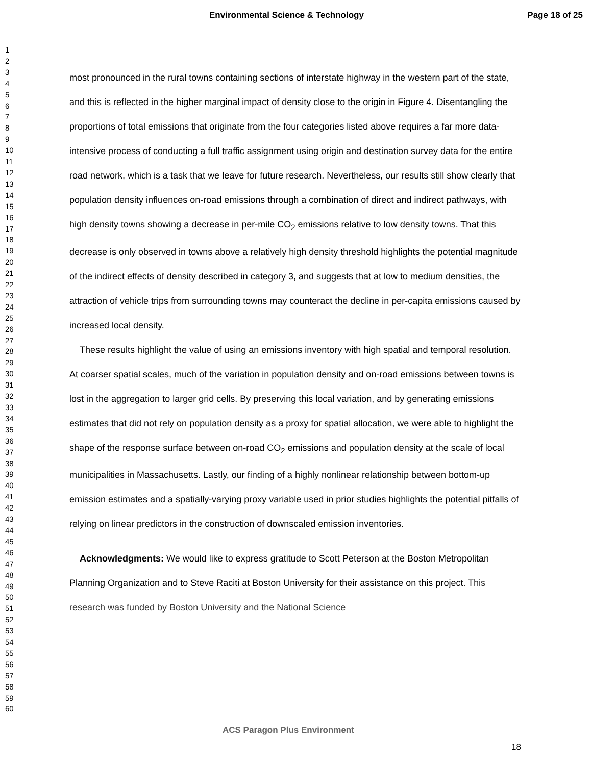Environmental Science & Technology Page 18 of 25
1
2
3
4
5
6
7
8
9
10
11
12
13
14
15
16
17
18
19
20
21
22
23
24
25
26
27
28
29
30
31
32
33
34
35
36
37
38
39
40
41
42
43
44
45
46
47
48
49
50
51
52
53
54
55
56
57
58
59
60
most pronounced in the rural towns containing sections of interstate highway in the western part of the state, and this is reflected in the higher marginal impact of density close to the origin in Figure 4. Disentangling the proportions of total emissions that originate from the four categories listed above requires a far more data-intensive process of conducting a full traffic assignment using origin and destination survey data for the entire road network, which is a task that we leave for future research. Nevertheless, our results still show clearly that population density influences on-road emissions through a combination of direct and indirect pathways, with high density towns showing a decrease in per-mile CO<sub>2</sub> emissions relative to low density towns. That this decrease is only observed in towns above a relatively high density threshold highlights the potential magnitude of the indirect effects of density described in category 3, and suggests that at low to medium densities, the attraction of vehicle trips from surrounding towns may counteract the decline in per-capita emissions caused by increased local density.
These results highlight the value of using an emissions inventory with high spatial and temporal resolution. At coarser spatial scales, much of the variation in population density and on-road emissions between towns is lost in the aggregation to larger grid cells. By preserving this local variation, and by generating emissions estimates that did not rely on population density as a proxy for spatial allocation, we were able to highlight the shape of the response surface between on-road CO<sub>2</sub> emissions and population density at the scale of local municipalities in Massachusetts. Lastly, our finding of a highly nonlinear relationship between bottom-up emission estimates and a spatially-varying proxy variable used in prior studies highlights the potential pitfalls of relying on linear predictors in the construction of downscaled emission inventories.
Acknowledgments: We would like to express gratitude to Scott Peterson at the Boston Metropolitan Planning Organization and to Steve Raciti at Boston University for their assistance on this project. This research was funded by Boston University and the National Science
ACS Paragon Plus Environment
18